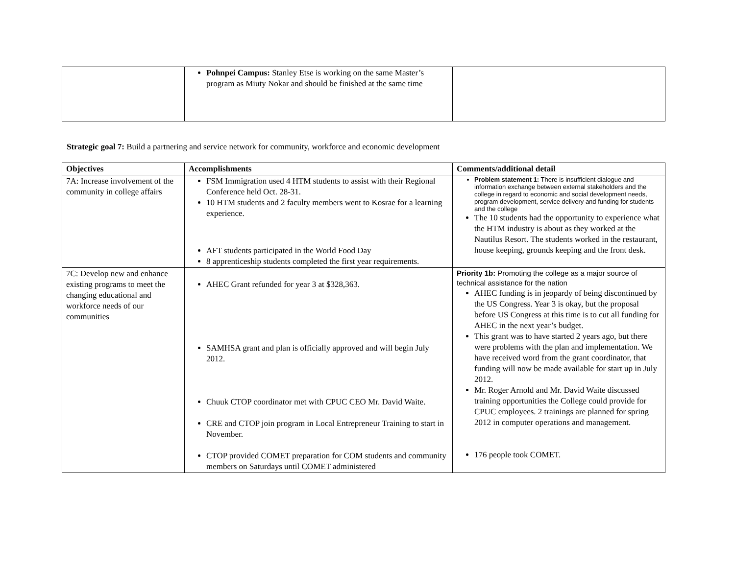| | Pohnpei Campus: Stanley Etse is working on the same Master’s program as Miuty Nokar and should be finished at the same time | |
Strategic goal 7: Build a partnering and service network for community, workforce and economic development
| Objectives | Accomplishments | Comments/additional detail |
| --- | --- | --- |
| 7A: Increase involvement of the community in college affairs | FSM Immigration used 4 HTM students to assist with their Regional Conference held Oct. 28-31. 10 HTM students and 2 faculty members went to Kosrae for a learning experience. AFT students participated in the World Food Day 8 apprenticeship students completed the first year requirements. | Problem statement 1: There is insufficient dialogue and information exchange between external stakeholders and the college in regard to economic and social development needs, program development, service delivery and funding for students and the college The 10 students had the opportunity to experience what the HTM industry is about as they worked at the Nautilus Resort. The students worked in the restaurant, house keeping, grounds keeping and the front desk. |
| 7C: Develop new and enhance existing programs to meet the changing educational and workforce needs of our communities | AHEC Grant refunded for year 3 at $328,363. SAMHSA grant and plan is officially approved and will begin July 2012. Chuuk CTOP coordinator met with CPUC CEO Mr. David Waite. CRE and CTOP join program in Local Entrepreneur Training to start in November. CTOP provided COMET preparation for COM students and community members on Saturdays until COMET administered | Priority 1b: Promoting the college as a major source of technical assistance for the nation AHEC funding is in jeopardy of being discontinued by the US Congress. Year 3 is okay, but the proposal before US Congress at this time is to cut all funding for AHEC in the next year’s budget. This grant was to have started 2 years ago, but there were problems with the plan and implementation. We have received word from the grant coordinator, that funding will now be made available for start up in July 2012. Mr. Roger Arnold and Mr. David Waite discussed training opportunities the College could provide for CPUC employees. 2 trainings are planned for spring 2012 in computer operations and management. 176 people took COMET. |